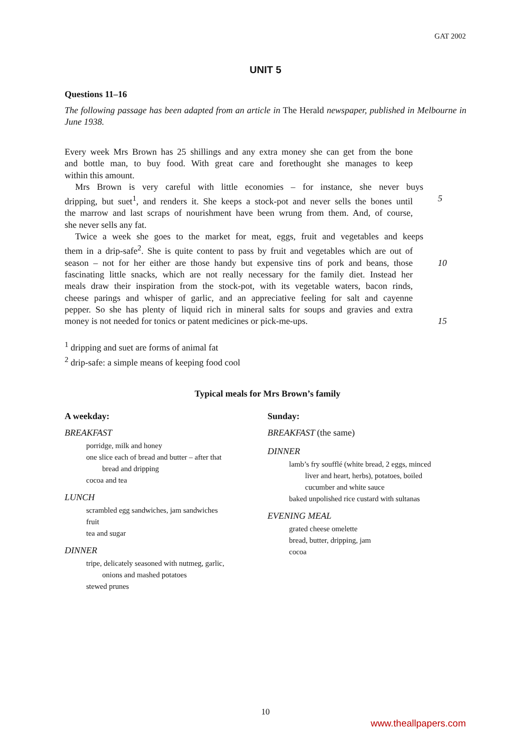GAT 2002
UNIT 5
Questions 11–16
The following passage has been adapted from an article in The Herald newspaper, published in Melbourne in June 1938.
Every week Mrs Brown has 25 shillings and any extra money she can get from the bone
and bottle man, to buy food. With great care and forethought she manages to keep
within this amount.
Mrs Brown is very careful with little economies – for instance, she never buys
dripping, but suet<sup>1</sup>, and renders it. She keeps a stock-pot and never sells the bones until 5
the marrow and last scraps of nourishment have been wrung from them. And, of course,
she never sells any fat.
Twice a week she goes to the market for meat, eggs, fruit and vegetables and keeps
them in a drip-safe<sup>2</sup>. She is quite content to pass by fruit and vegetables which are out of
season – not for her either are those handy but expensive tins of pork and beans, those 10
fascinating little snacks, which are not really necessary for the family diet. Instead her
meals draw their inspiration from the stock-pot, with its vegetable waters, bacon rinds,
cheese parings and whisper of garlic, and an appreciative feeling for salt and cayenne
pepper. So she has plenty of liquid rich in mineral salts for soups and gravies and extra
money is not needed for tonics or patent medicines or pick-me-ups. 15
<sup>1</sup> dripping and suet are forms of animal fat
<sup>2</sup> drip-safe: a simple means of keeping food cool
Typical meals for Mrs Brown’s family
A weekday:
BREAKFAST
porridge, milk and honey
one slice each of bread and butter – after that
bread and dripping
cocoa and tea
LUNCH
scrambled egg sandwiches, jam sandwiches
fruit
tea and sugar
DINNER
tripe, delicately seasoned with nutmeg, garlic,
onions and mashed potatoes
stewed prunes
Sunday:
BREAKFAST (the same)
DINNER
lamb’s fry soufflé (white bread, 2 eggs, minced
liver and heart, herbs), potatoes, boiled
cucumber and white sauce
baked unpolished rice custard with sultanas
EVENING MEAL
grated cheese omelette
bread, butter, dripping, jam
cocoa
10
www.theallpapers.com